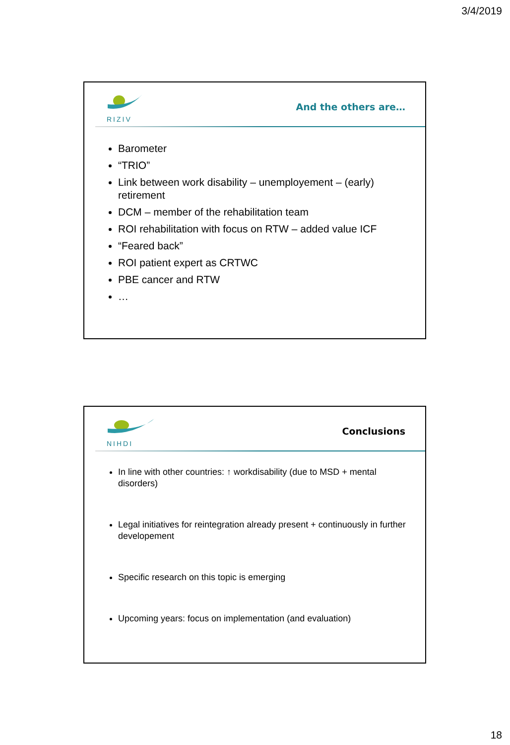3/4/2019
RIZIV
And the others are…
Barometer
“TRIO”
Link between work disability – unemployement – (early) retirement
DCM – member of the rehabilitation team
ROI rehabilitation with focus on RTW – added value ICF
“Feared back”
ROI patient expert as CRTWC
PBE cancer and RTW
…
NIHDI
Conclusions
In line with other countries: ↑ workdisability (due to MSD + mental disorders)
Legal initiatives for reintegration already present + continuously in further developement
Specific research on this topic is emerging
Upcoming years: focus on implementation (and evaluation)
18